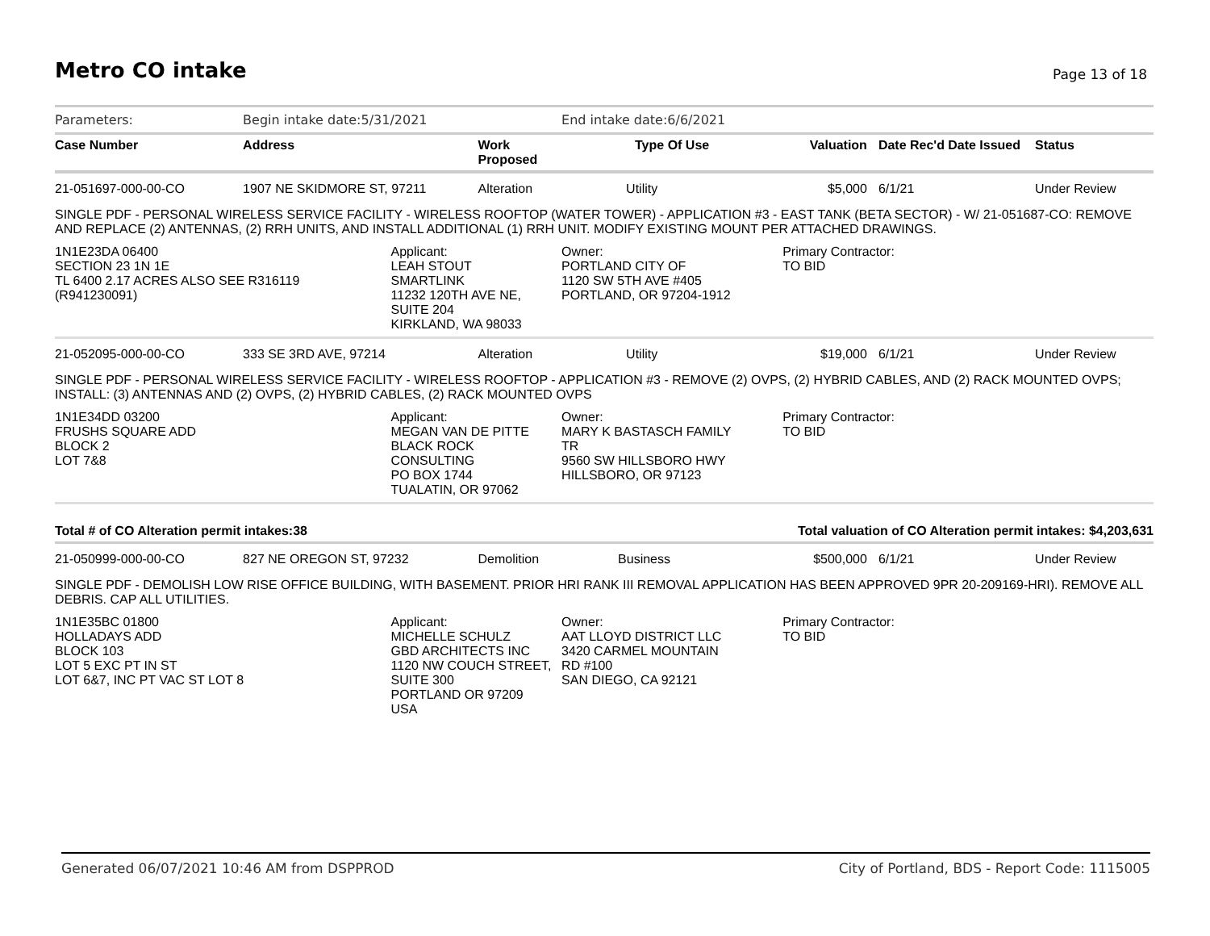Metro CO intake
Page 13 of 18
| Parameters: | Begin intake date:5/31/2021 | | | End intake date:6/6/2021 | | | | |
| Case Number | Address | | Work Proposed | Type Of Use | Valuation | Date Rec'd | Date Issued | Status |
| 21-051697-000-00-CO | 1907 NE SKIDMORE ST, 97211 | | Alteration | Utility | $5,000 | 6/1/21 | | Under Review |
| SINGLE PDF - PERSONAL WIRELESS SERVICE FACILITY - WIRELESS ROOFTOP (WATER TOWER) - APPLICATION #3 - EAST TANK (BETA SECTOR) - W/ 21-051687-CO: REMOVE AND REPLACE (2) ANTENNAS, (2) RRH UNITS, AND INSTALL ADDITIONAL (1) RRH UNIT. MODIFY EXISTING MOUNT PER ATTACHED DRAWINGS. | | | | | | | | |
| 1N1E23DA 06400 SECTION 23 1N 1E TL 6400 2.17 ACRES ALSO SEE R316119 (R941230091) | | Applicant: LEAH STOUT SMARTLINK 11232 120TH AVE NE, SUITE 204 KIRKLAND, WA 98033 | | Owner: PORTLAND CITY OF 1120 SW 5TH AVE #405 PORTLAND, OR 97204-1912 | Primary Contractor: TO BID | | | |
| 21-052095-000-00-CO | 333 SE 3RD AVE, 97214 | | Alteration | Utility | $19,000 | 6/1/21 | | Under Review |
| SINGLE PDF - PERSONAL WIRELESS SERVICE FACILITY - WIRELESS ROOFTOP - APPLICATION #3 - REMOVE (2) OVPS, (2) HYBRID CABLES, AND (2) RACK MOUNTED OVPS; INSTALL: (3) ANTENNAS AND (2) OVPS, (2) HYBRID CABLES, (2) RACK MOUNTED OVPS | | | | | | | | |
| 1N1E34DD 03200 FRUSHS SQUARE ADD BLOCK 2 LOT 7&8 | | Applicant: MEGAN VAN DE PITTE BLACK ROCK CONSULTING PO BOX 1744 TUALATIN, OR 97062 | | Owner: MARY K BASTASCH FAMILY TR 9560 SW HILLSBORO HWY HILLSBORO, OR 97123 | Primary Contractor: TO BID | | | |
| Total # of CO Alteration permit intakes:38 | | | | Total valuation of CO Alteration permit intakes: $4,203,631 | | | | |
| 21-050999-000-00-CO | 827 NE OREGON ST, 97232 | | Demolition | Business | $500,000 | 6/1/21 | | Under Review |
| SINGLE PDF - DEMOLISH LOW RISE OFFICE BUILDING, WITH BASEMENT. PRIOR HRI RANK III REMOVAL APPLICATION HAS BEEN APPROVED 9PR 20-209169-HRI). REMOVE ALL DEBRIS. CAP ALL UTILITIES. | | | | | | | | |
| 1N1E35BC 01800 HOLLADAYS ADD BLOCK 103 LOT 5 EXC PT IN ST LOT 6&7, INC PT VAC ST LOT 8 | | Applicant: MICHELLE SCHULZ GBD ARCHITECTS INC 1120 NW COUCH STREET, SUITE 300 PORTLAND OR 97209 USA | | Owner: AAT LLOYD DISTRICT LLC 3420 CARMEL MOUNTAIN RD #100 SAN DIEGO, CA 92121 | Primary Contractor: TO BID | | | |
Generated 06/07/2021 10:46 AM from DSPPROD City of Portland, BDS - Report Code: 1115005